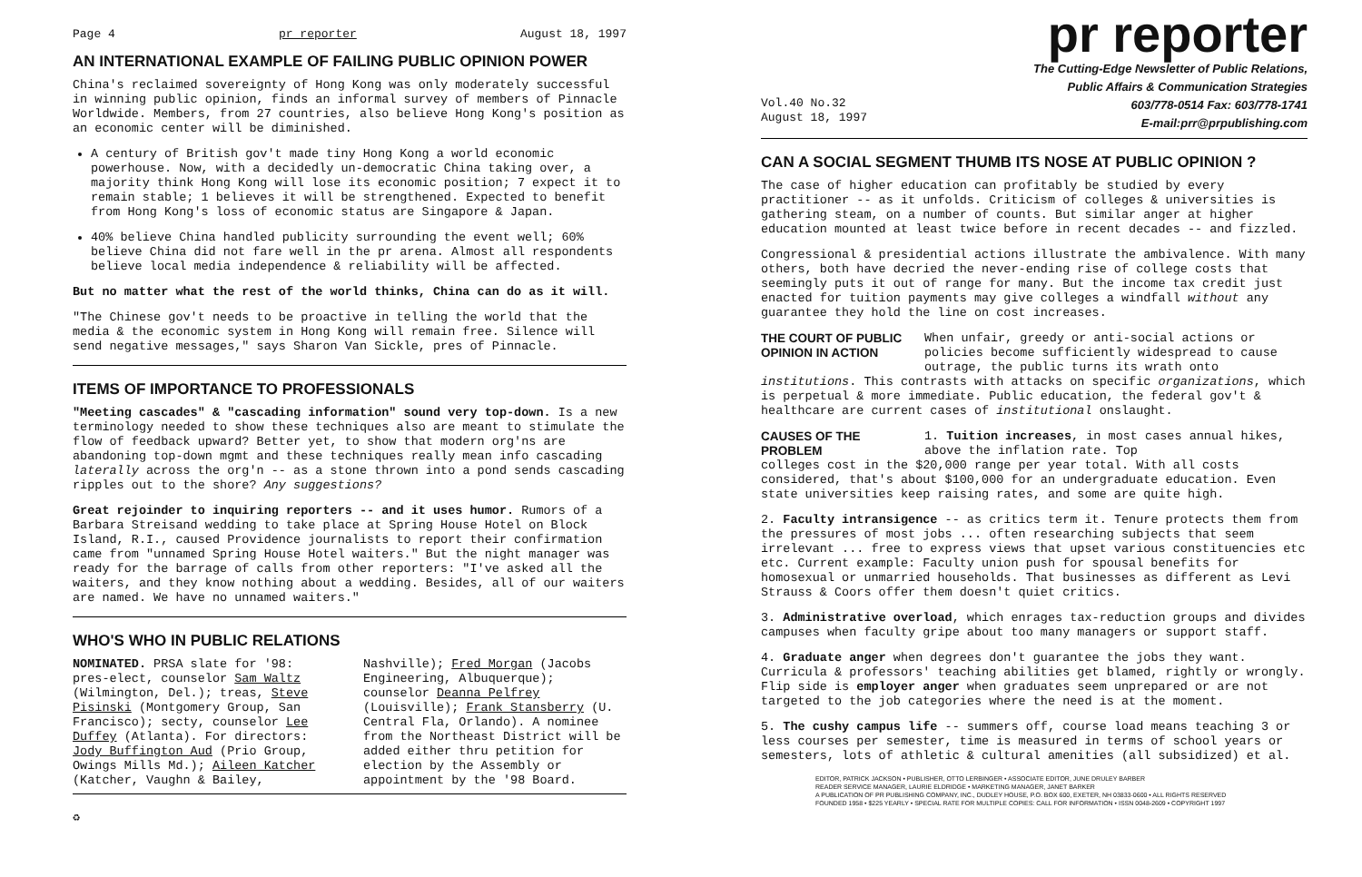Page 4 pr reporter August 18, 1997
AN INTERNATIONAL EXAMPLE OF FAILING PUBLIC OPINION POWER
China's reclaimed sovereignty of Hong Kong was only moderately successful in winning public opinion, finds an informal survey of members of Pinnacle Worldwide. Members, from 27 countries, also believe Hong Kong's position as an economic center will be diminished.
A century of British gov't made tiny Hong Kong a world economic powerhouse. Now, with a decidedly un-democratic China taking over, a majority think Hong Kong will lose its economic position; 7 expect it to remain stable; 1 believes it will be strengthened. Expected to benefit from Hong Kong's loss of economic status are Singapore & Japan.
40% believe China handled publicity surrounding the event well; 60% believe China did not fare well in the pr arena. Almost all respondents believe local media independence & reliability will be affected.
But no matter what the rest of the world thinks, China can do as it will.
"The Chinese gov't needs to be proactive in telling the world that the media & the economic system in Hong Kong will remain free. Silence will send negative messages," says Sharon Van Sickle, pres of Pinnacle.
ITEMS OF IMPORTANCE TO PROFESSIONALS
"Meeting cascades" & "cascading information" sound very top-down. Is a new terminology needed to show these techniques also are meant to stimulate the flow of feedback upward? Better yet, to show that modern org'ns are abandoning top-down mgmt and these techniques really mean info cascading laterally across the org'n -- as a stone thrown into a pond sends cascading ripples out to the shore? Any suggestions?
Great rejoinder to inquiring reporters -- and it uses humor. Rumors of a Barbara Streisand wedding to take place at Spring House Hotel on Block Island, R.I., caused Providence journalists to report their confirmation came from "unnamed Spring House Hotel waiters." But the night manager was ready for the barrage of calls from other reporters: "I've asked all the waiters, and they know nothing about a wedding. Besides, all of our waiters are named. We have no unnamed waiters."
WHO'S WHO IN PUBLIC RELATIONS
NOMINATED. PRSA slate for '98: pres-elect, counselor Sam Waltz (Wilmington, Del.); treas, Steve Pisinski (Montgomery Group, San Francisco); secty, counselor Lee Duffey (Atlanta). For directors: Jody Buffington Aud (Prio Group, Owings Mills Md.); Aileen Katcher (Katcher, Vaughn & Bailey,
Nashville); Fred Morgan (Jacobs Engineering, Albuquerque); counselor Deanna Pelfrey (Louisville); Frank Stansberry (U. Central Fla, Orlando). A nominee from the Northeast District will be added either thru petition for election by the Assembly or appointment by the '98 Board.
♻
pr reporter
The Cutting-Edge Newsletter of Public Relations,
Public Affairs & Communication Strategies
Vol.40 No.32
August 18, 1997 603/778-0514 Fax: 603/778-1741
E-mail:prr@prpublishing.com
CAN A SOCIAL SEGMENT THUMB ITS NOSE AT PUBLIC OPINION ?
The case of higher education can profitably be studied by every practitioner -- as it unfolds. Criticism of colleges & universities is gathering steam, on a number of counts. But similar anger at higher education mounted at least twice before in recent decades -- and fizzled.
Congressional & presidential actions illustrate the ambivalence. With many others, both have decried the never-ending rise of college costs that seemingly puts it out of range for many. But the income tax credit just enacted for tuition payments may give colleges a windfall without any guarantee they hold the line on cost increases.
THE COURT OF PUBLIC OPINION IN ACTION
When unfair, greedy or anti-social actions or policies become sufficiently widespread to cause outrage, the public turns its wrath onto
institutions. This contrasts with attacks on specific organizations, which is perpetual & more immediate. Public education, the federal gov't & healthcare are current cases of institutional onslaught.
CAUSES OF THE PROBLEM
1. Tuition increases, in most cases annual hikes, above the inflation rate. Top
colleges cost in the $20,000 range per year total. With all costs considered, that's about $100,000 for an undergraduate education. Even state universities keep raising rates, and some are quite high.
2. Faculty intransigence -- as critics term it. Tenure protects them from the pressures of most jobs ... often researching subjects that seem irrelevant ... free to express views that upset various constituencies etc etc. Current example: Faculty union push for spousal benefits for homosexual or unmarried households. That businesses as different as Levi Strauss & Coors offer them doesn't quiet critics.
3. Administrative overload, which enrages tax-reduction groups and divides campuses when faculty gripe about too many managers or support staff.
4. Graduate anger when degrees don't guarantee the jobs they want. Curricula & professors' teaching abilities get blamed, rightly or wrongly. Flip side is employer anger when graduates seem unprepared or are not targeted to the job categories where the need is at the moment.
5. The cushy campus life -- summers off, course load means teaching 3 or less courses per semester, time is measured in terms of school years or semesters, lots of athletic & cultural amenities (all subsidized) et al.
EDITOR, PATRICK JACKSON • PUBLISHER, OTTO LERBINGER • ASSOCIATE EDITOR, JUNE DRULEY BARBER
READER SERVICE MANAGER, LAURIE ELDRIDGE • MARKETING MANAGER, JANET BARKER
A PUBLICATION OF PR PUBLISHING COMPANY, INC., DUDLEY HOUSE, P.O. BOX 600, EXETER, NH 03833-0600 • ALL RIGHTS RESERVED
FOUNDED 1958 • $225 YEARLY • SPECIAL RATE FOR MULTIPLE COPIES: CALL FOR INFORMATION • ISSN 0048-2609 • COPYRIGHT 1997